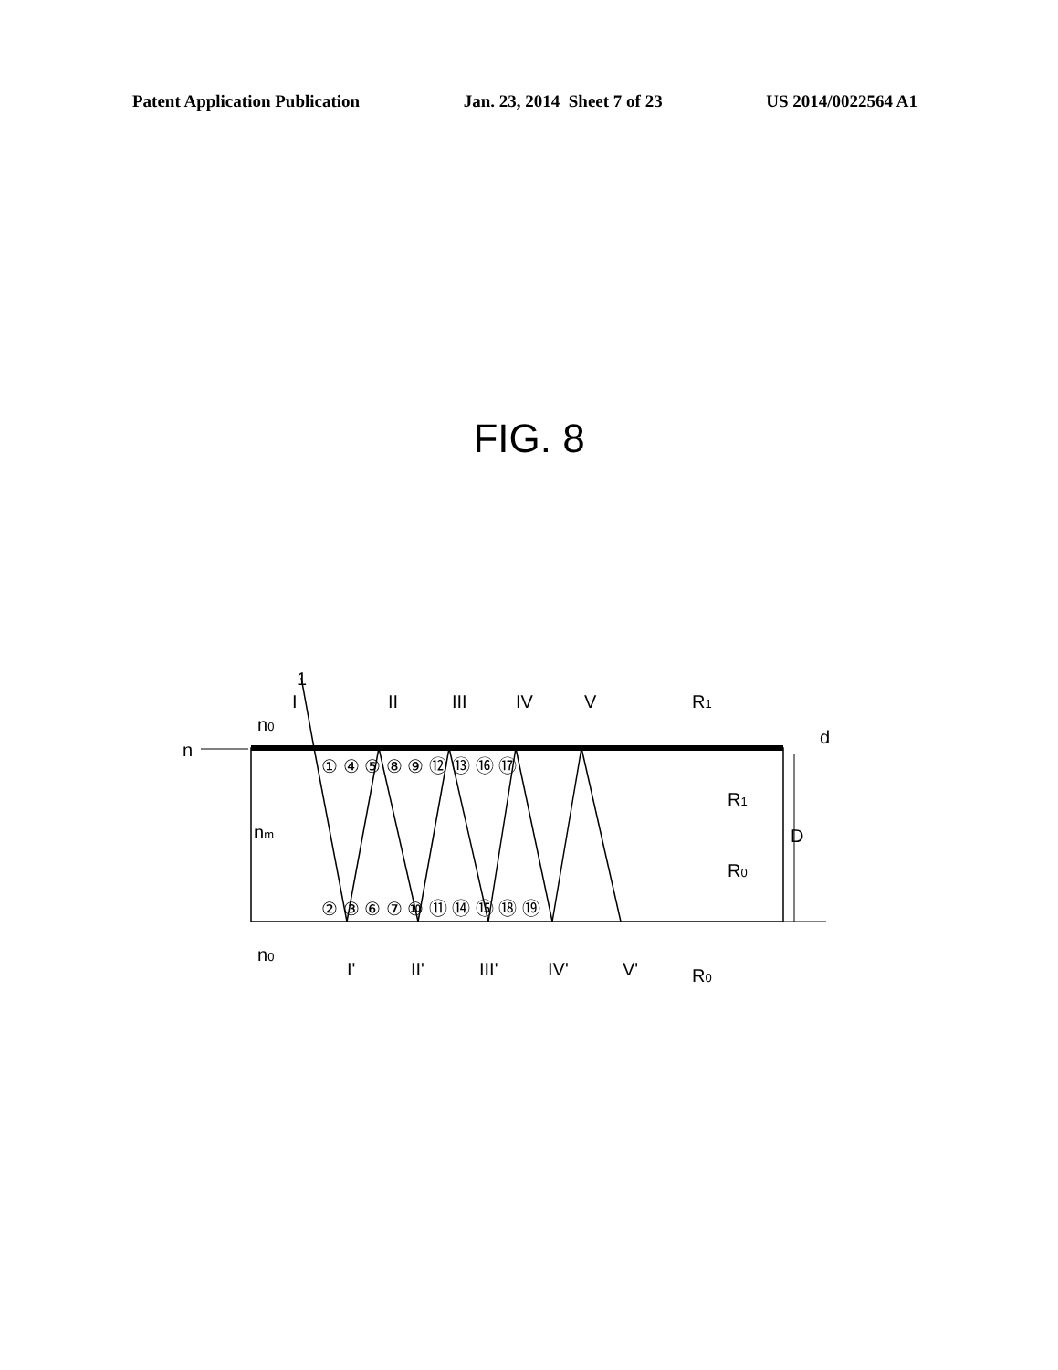Patent Application Publication Jan. 23, 2014 Sheet 7 of 23 US 2014/0022564 A1
FIG. 8
I
II
III
IV
V
R1
n0
n
1
① ④ ⑤ ⑧ ⑨ ⑫ ⑬ ⑯ ⑰
R1
nm
D
d
R0
② ③ ⑥ ⑦ ⑩ ⑪ ⑭ ⑮ ⑱ ⑲
n0
I'
II'
III'
IV'
V'
R0